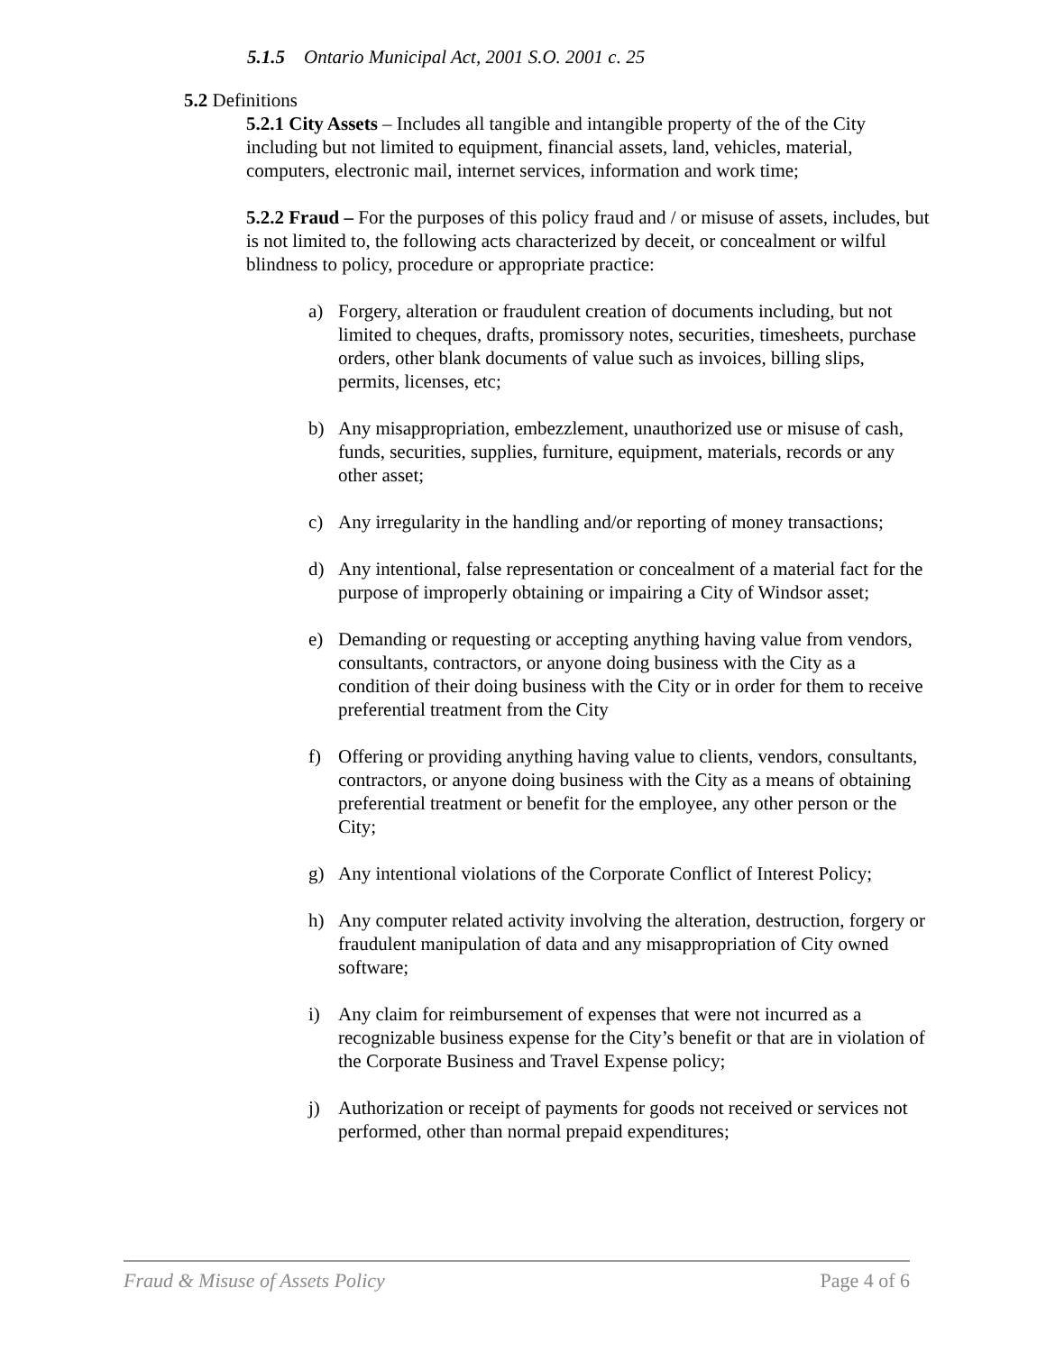5.1.5 Ontario Municipal Act, 2001 S.O. 2001 c. 25
5.2 Definitions
5.2.1 City Assets – Includes all tangible and intangible property of the of the City including but not limited to equipment, financial assets, land, vehicles, material, computers, electronic mail, internet services, information and work time;
5.2.2 Fraud – For the purposes of this policy fraud and / or misuse of assets, includes, but is not limited to, the following acts characterized by deceit, or concealment or wilful blindness to policy, procedure or appropriate practice:
a) Forgery, alteration or fraudulent creation of documents including, but not limited to cheques, drafts, promissory notes, securities, timesheets, purchase orders, other blank documents of value such as invoices, billing slips, permits, licenses, etc;
b) Any misappropriation, embezzlement, unauthorized use or misuse of cash, funds, securities, supplies, furniture, equipment, materials, records or any other asset;
c) Any irregularity in the handling and/or reporting of money transactions;
d) Any intentional, false representation or concealment of a material fact for the purpose of improperly obtaining or impairing a City of Windsor asset;
e) Demanding or requesting or accepting anything having value from vendors, consultants, contractors, or anyone doing business with the City as a condition of their doing business with the City or in order for them to receive preferential treatment from the City
f) Offering or providing anything having value to clients, vendors, consultants, contractors, or anyone doing business with the City as a means of obtaining preferential treatment or benefit for the employee, any other person or the City;
g) Any intentional violations of the Corporate Conflict of Interest Policy;
h) Any computer related activity involving the alteration, destruction, forgery or fraudulent manipulation of data and any misappropriation of City owned software;
i) Any claim for reimbursement of expenses that were not incurred as a recognizable business expense for the City’s benefit or that are in violation of the Corporate Business and Travel Expense policy;
j) Authorization or receipt of payments for goods not received or services not performed, other than normal prepaid expenditures;
Fraud & Misuse of Assets Policy Page 4 of 6